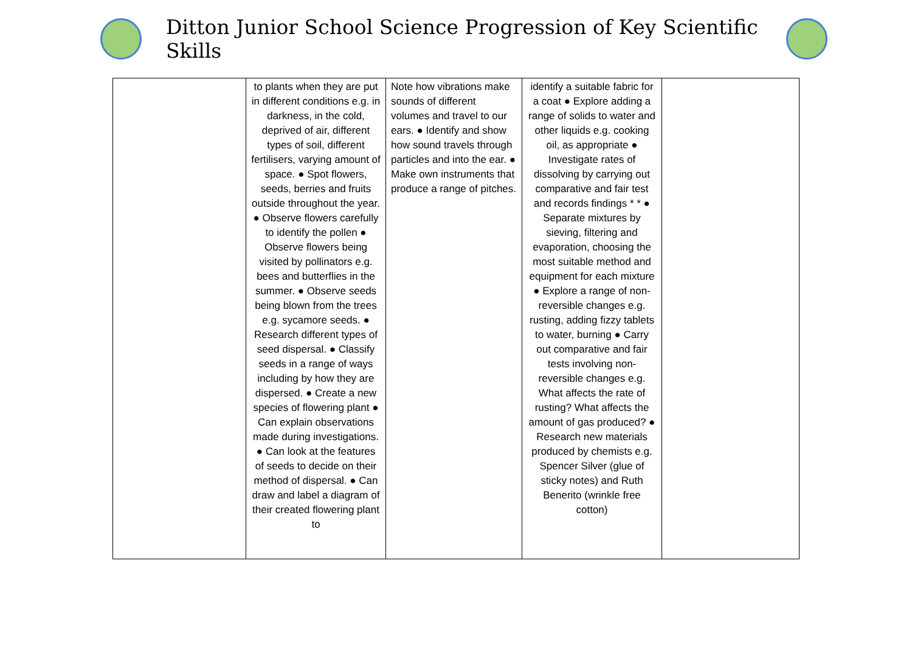Ditton Junior School Science Progression of Key Scientific Skills
| | to plants when they are put in different conditions e.g. in darkness, in the cold, deprived of air, different types of soil, different fertilisers, varying amount of space. ● Spot flowers, seeds, berries and fruits outside throughout the year. ● Observe flowers carefully to identify the pollen ● Observe flowers being visited by pollinators e.g. bees and butterflies in the summer. ● Observe seeds being blown from the trees e.g. sycamore seeds. ● Research different types of seed dispersal. ● Classify seeds in a range of ways including by how they are dispersed. ● Create a new species of flowering plant ● Can explain observations made during investigations. ● Can look at the features of seeds to decide on their method of dispersal. ● Can draw and label a diagram of their created flowering plant to | Note how vibrations make sounds of different volumes and travel to our ears. ● Identify and show how sound travels through particles and into the ear. ● Make own instruments that produce a range of pitches. | identify a suitable fabric for a coat ● Explore adding a range of solids to water and other liquids e.g. cooking oil, as appropriate ● Investigate rates of dissolving by carrying out comparative and fair test and records findings * * ● Separate mixtures by sieving, filtering and evaporation, choosing the most suitable method and equipment for each mixture ● Explore a range of non-reversible changes e.g. rusting, adding fizzy tablets to water, burning ● Carry out comparative and fair tests involving non-reversible changes e.g. What affects the rate of rusting? What affects the amount of gas produced? ● Research new materials produced by chemists e.g. Spencer Silver (glue of sticky notes) and Ruth Benerito (wrinkle free cotton) | |